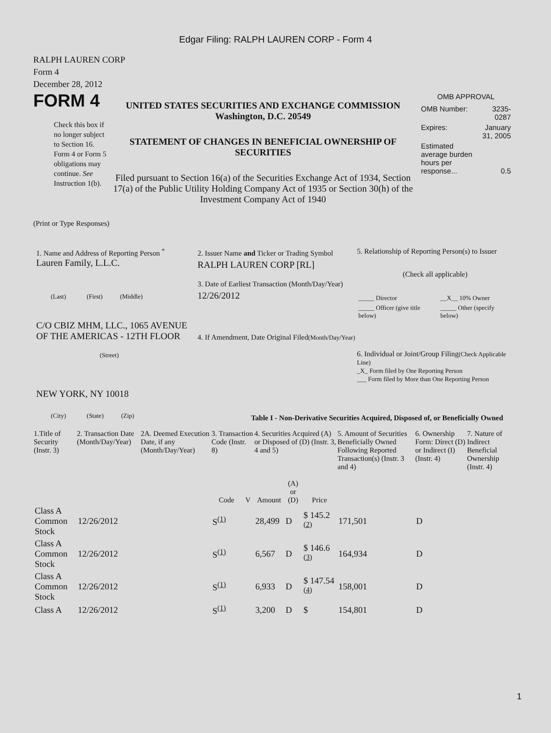Edgar Filing: RALPH LAUREN CORP - Form 4
RALPH LAUREN CORP
Form 4
December 28, 2012
FORM 4
Check this box if no longer subject to Section 16. Form 4 or Form 5 obligations may continue. See Instruction 1(b).
UNITED STATES SECURITIES AND EXCHANGE COMMISSION
Washington, D.C. 20549
STATEMENT OF CHANGES IN BENEFICIAL OWNERSHIP OF SECURITIES
Filed pursuant to Section 16(a) of the Securities Exchange Act of 1934, Section 17(a) of the Public Utility Holding Company Act of 1935 or Section 30(h) of the Investment Company Act of 1940
OMB APPROVAL
| OMB Number: | 3235-0287 |
| Expires: | January 31, 2005 |
| Estimated average burden hours per response... | 0.5 |
(Print or Type Responses)
1. Name and Address of Reporting Person <sup>*</sup>
Lauren Family, L.L.C.
(Last) (First) (Middle)
C/O CBIZ MHM, LLC., 1065 AVENUE OF THE AMERICAS - 12TH FLOOR
(Street)
NEW YORK, NY 10018
(City) (State) (Zip)
2. Issuer Name and Ticker or Trading Symbol
RALPH LAUREN CORP [RL]
3. Date of Earliest Transaction (Month/Day/Year)
12/26/2012
4. If Amendment, Date Original Filed(Month/Day/Year)
5. Relationship of Reporting Person(s) to Issuer
(Check all applicable)
| _____ Director | __X__ 10% Owner |
| _____ Officer (give title below) | _____ Other (specify below) |
6. Individual or Joint/Group Filing(Check Applicable Line)
_X_ Form filed by One Reporting Person
___ Form filed by More than One Reporting Person
Table I - Non-Derivative Securities Acquired, Disposed of, or Beneficially Owned
| 1.Title of Security (Instr. 3) | 2. Transaction Date (Month/Day/Year) | 2A. Deemed Execution Date, if any (Month/Day/Year) | 3. Transaction Code (Instr. 8) | | 4. Securities Acquired (A) or Disposed of (D) (Instr. 3, 4 and 5) | | | 5. Amount of Securities Beneficially Owned Following Reported Transaction(s) (Instr. 3 and 4) | 6. Ownership Form: Direct (D) or Indirect (I) (Instr. 4) | 7. Nature of Indirect Beneficial Ownership (Instr. 4) |
| --- | --- | --- | --- | --- | --- | --- | --- | --- | --- | --- |
| | | | Code | V | Amount | (A) or (D) | Price | | | |
| Class A Common Stock | 12/26/2012 | | S<sup>(1)</sup> | | 28,499 | D | $ 145.2 <sup>(2)</sup> | 171,501 | D | |
| Class A Common Stock | 12/26/2012 | | S<sup>(1)</sup> | | 6,567 | D | $ 146.6 <sup>(3)</sup> | 164,934 | D | |
| Class A Common Stock | 12/26/2012 | | S<sup>(1)</sup> | | 6,933 | D | $ 147.54 <sup>(4)</sup> | 158,001 | D | |
| Class A | 12/26/2012 | | S<sup>(1)</sup> | | 3,200 | D | $ | 154,801 | D | |
1